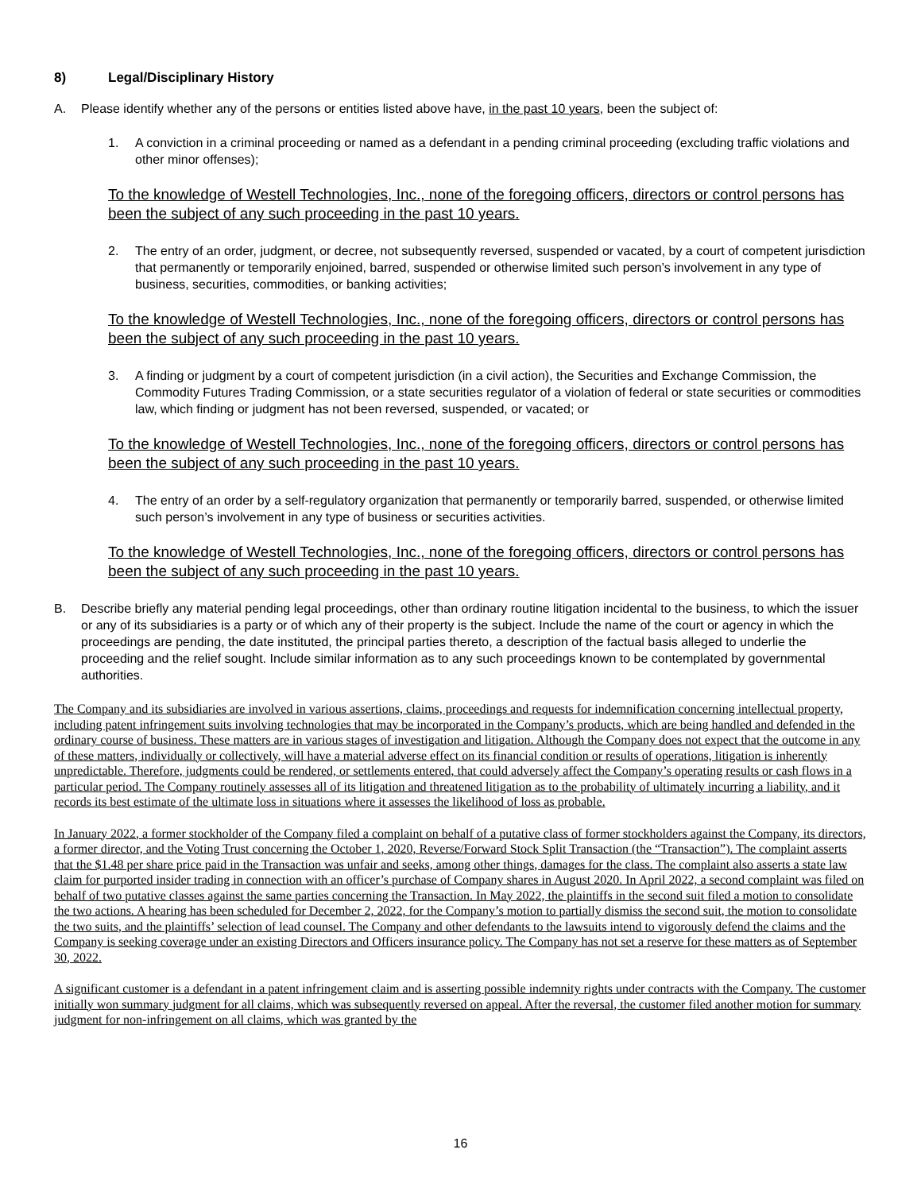8) Legal/Disciplinary History
A. Please identify whether any of the persons or entities listed above have, in the past 10 years, been the subject of:
1. A conviction in a criminal proceeding or named as a defendant in a pending criminal proceeding (excluding traffic violations and other minor offenses);
To the knowledge of Westell Technologies, Inc., none of the foregoing officers, directors or control persons has been the subject of any such proceeding in the past 10 years.
2. The entry of an order, judgment, or decree, not subsequently reversed, suspended or vacated, by a court of competent jurisdiction that permanently or temporarily enjoined, barred, suspended or otherwise limited such person’s involvement in any type of business, securities, commodities, or banking activities;
To the knowledge of Westell Technologies, Inc., none of the foregoing officers, directors or control persons has been the subject of any such proceeding in the past 10 years.
3. A finding or judgment by a court of competent jurisdiction (in a civil action), the Securities and Exchange Commission, the Commodity Futures Trading Commission, or a state securities regulator of a violation of federal or state securities or commodities law, which finding or judgment has not been reversed, suspended, or vacated; or
To the knowledge of Westell Technologies, Inc., none of the foregoing officers, directors or control persons has been the subject of any such proceeding in the past 10 years.
4. The entry of an order by a self-regulatory organization that permanently or temporarily barred, suspended, or otherwise limited such person’s involvement in any type of business or securities activities.
To the knowledge of Westell Technologies, Inc., none of the foregoing officers, directors or control persons has been the subject of any such proceeding in the past 10 years.
B. Describe briefly any material pending legal proceedings, other than ordinary routine litigation incidental to the business, to which the issuer or any of its subsidiaries is a party or of which any of their property is the subject. Include the name of the court or agency in which the proceedings are pending, the date instituted, the principal parties thereto, a description of the factual basis alleged to underlie the proceeding and the relief sought. Include similar information as to any such proceedings known to be contemplated by governmental authorities.
The Company and its subsidiaries are involved in various assertions, claims, proceedings and requests for indemnification concerning intellectual property, including patent infringement suits involving technologies that may be incorporated in the Company’s products, which are being handled and defended in the ordinary course of business. These matters are in various stages of investigation and litigation. Although the Company does not expect that the outcome in any of these matters, individually or collectively, will have a material adverse effect on its financial condition or results of operations, litigation is inherently unpredictable. Therefore, judgments could be rendered, or settlements entered, that could adversely affect the Company’s operating results or cash flows in a particular period. The Company routinely assesses all of its litigation and threatened litigation as to the probability of ultimately incurring a liability, and it records its best estimate of the ultimate loss in situations where it assesses the likelihood of loss as probable.
In January 2022, a former stockholder of the Company filed a complaint on behalf of a putative class of former stockholders against the Company, its directors, a former director, and the Voting Trust concerning the October 1, 2020, Reverse/Forward Stock Split Transaction (the “Transaction”). The complaint asserts that the $1.48 per share price paid in the Transaction was unfair and seeks, among other things, damages for the class. The complaint also asserts a state law claim for purported insider trading in connection with an officer’s purchase of Company shares in August 2020. In April 2022, a second complaint was filed on behalf of two putative classes against the same parties concerning the Transaction. In May 2022, the plaintiffs in the second suit filed a motion to consolidate the two actions. A hearing has been scheduled for December 2, 2022, for the Company’s motion to partially dismiss the second suit, the motion to consolidate the two suits, and the plaintiffs’ selection of lead counsel. The Company and other defendants to the lawsuits intend to vigorously defend the claims and the Company is seeking coverage under an existing Directors and Officers insurance policy. The Company has not set a reserve for these matters as of September 30, 2022.
A significant customer is a defendant in a patent infringement claim and is asserting possible indemnity rights under contracts with the Company. The customer initially won summary judgment for all claims, which was subsequently reversed on appeal. After the reversal, the customer filed another motion for summary judgment for non-infringement on all claims, which was granted by the
16